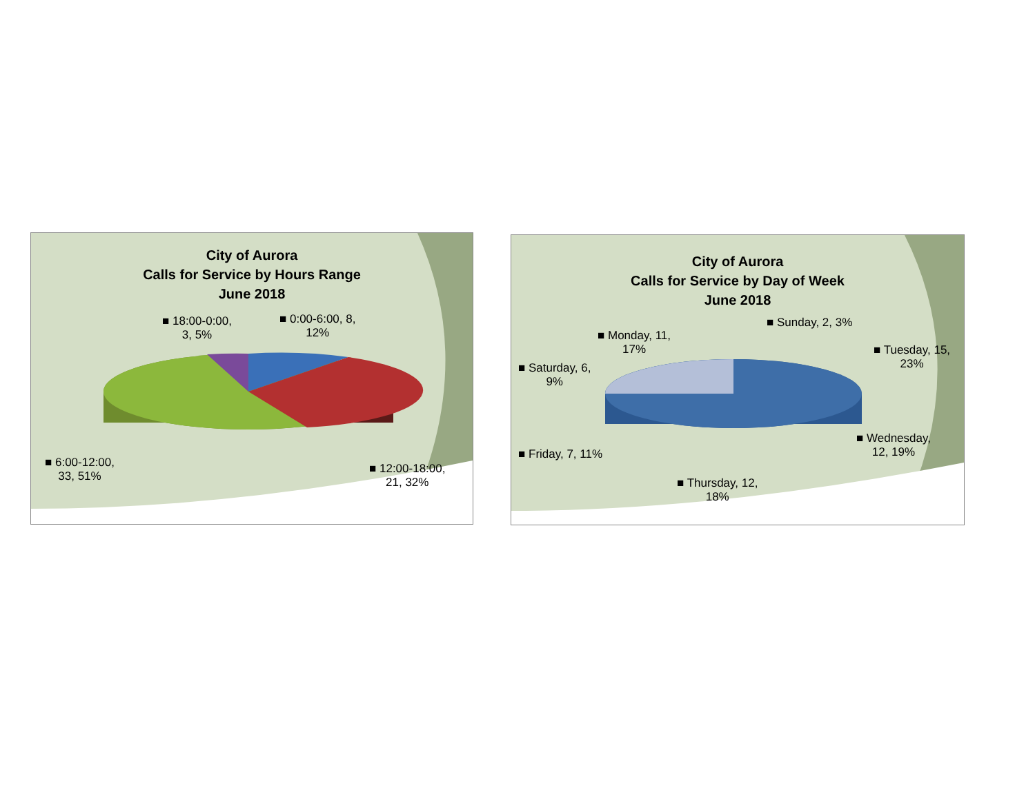City of Aurora
Calls for Service by Hours Range
June 2018
■ 18:00-0:00,
3, 5%
■ 0:00-6:00, 8,
12%
■ 6:00-12:00,
33, 51%
■ 12:00-18:00,
21, 32%
City of Aurora
Calls for Service by Day of Week
June 2018
■ Sunday, 2, 3%
■ Monday, 11,
17%
■ Tuesday, 15,
23%
■ Saturday, 6,
9%
■ Wednesday,
12, 19%
■ Friday, 7, 11%
■ Thursday, 12,
18%